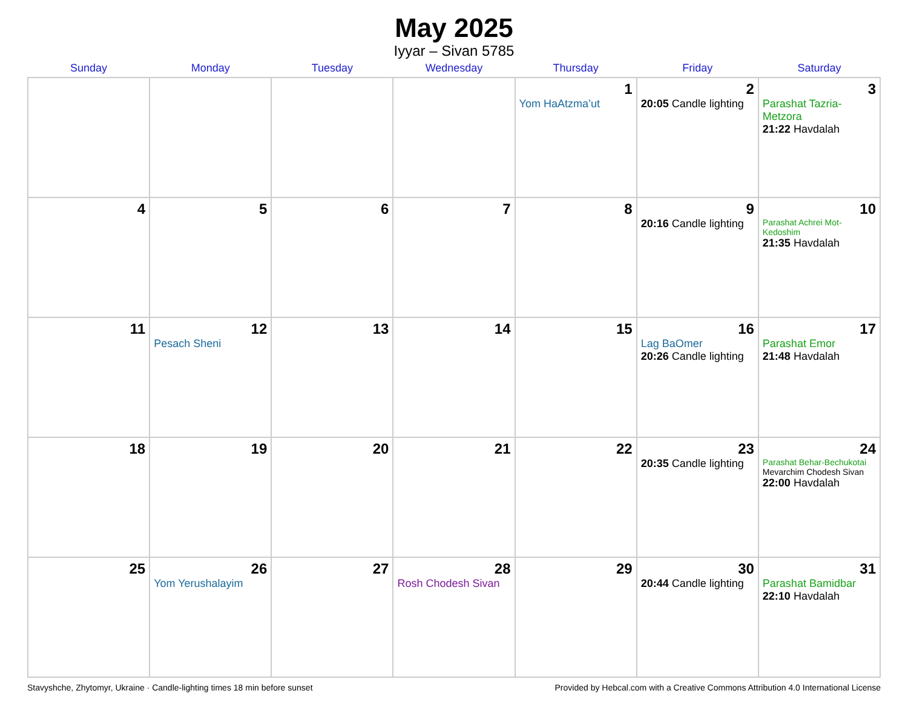May 2025
Iyyar – Sivan 5785
| Sunday | Monday | Tuesday | Wednesday | Thursday | Friday | Saturday |
| --- | --- | --- | --- | --- | --- | --- |
| | | | | 1 Yom HaAtzma’ut | 2 20:05 Candle lighting | 3 Parashat Tazria-Metzora 21:22 Havdalah |
| 4 | 5 | 6 | 7 | 8 | 9 20:16 Candle lighting | 10 Parashat Achrei Mot-Kedoshim 21:35 Havdalah |
| 11 | 12 Pesach Sheni | 13 | 14 | 15 | 16 Lag BaOmer 20:26 Candle lighting | 17 Parashat Emor 21:48 Havdalah |
| 18 | 19 | 20 | 21 | 22 | 23 20:35 Candle lighting | 24 Parashat Behar-Bechukotai Mevarchim Chodesh Sivan 22:00 Havdalah |
| 25 | 26 Yom Yerushalayim | 27 | 28 Rosh Chodesh Sivan | 29 | 30 20:44 Candle lighting | 31 Parashat Bamidbar 22:10 Havdalah |
Stavyshche, Zhytomyr, Ukraine · Candle-lighting times 18 min before sunset Provided by Hebcal.com with a Creative Commons Attribution 4.0 International License